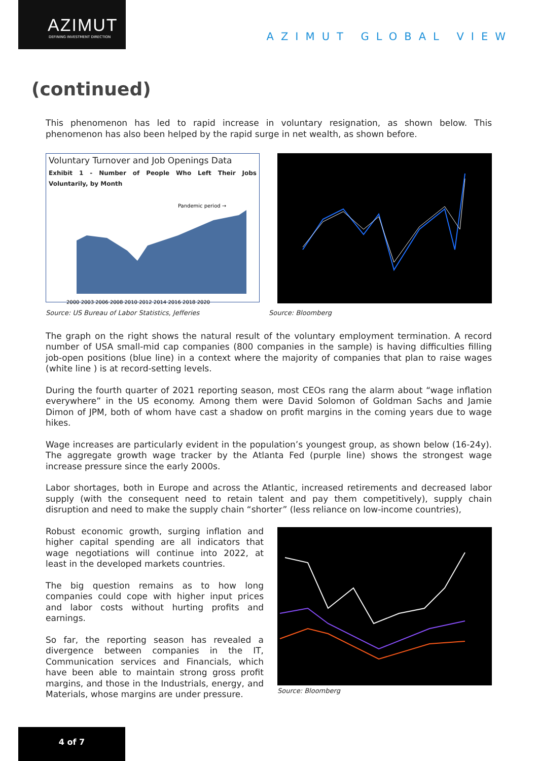AZIMUT
DEFINING INVESTMENT DIRECTION
AZIMUT GLOBAL VIEW
(continued)
This phenomenon has led to rapid increase in voluntary resignation, as shown below. This phenomenon has also been helped by the rapid surge in net wealth, as shown before.
Voluntary Turnover and Job Openings Data
Exhibit 1 - Number of People Who Left Their Jobs Voluntarily, by Month
Pandemic period →
2000 2003 2006 2008 2010 2012 2014 2016 2018 2020
Source: US Bureau of Labor Statistics, Jefferies Source: Bloomberg
The graph on the right shows the natural result of the voluntary employment termination. A record number of USA small-mid cap companies (800 companies in the sample) is having difficulties filling job-open positions (blue line) in a context where the majority of companies that plan to raise wages (white line ) is at record-setting levels.
During the fourth quarter of 2021 reporting season, most CEOs rang the alarm about “wage inflation everywhere” in the US economy. Among them were David Solomon of Goldman Sachs and Jamie Dimon of JPM, both of whom have cast a shadow on profit margins in the coming years due to wage hikes.
Wage increases are particularly evident in the population’s youngest group, as shown below (16-24y). The aggregate growth wage tracker by the Atlanta Fed (purple line) shows the strongest wage increase pressure since the early 2000s.
Labor shortages, both in Europe and across the Atlantic, increased retirements and decreased labor supply (with the consequent need to retain talent and pay them competitively), supply chain disruption and need to make the supply chain “shorter” (less reliance on low-income countries),
Robust economic growth, surging inflation and higher capital spending are all indicators that wage negotiations will continue into 2022, at least in the developed markets countries.
The big question remains as to how long companies could cope with higher input prices and labor costs without hurting profits and earnings.
So far, the reporting season has revealed a divergence between companies in the IT, Communication services and Financials, which have been able to maintain strong gross profit margins, and those in the Industrials, energy, and Materials, whose margins are under pressure.
Source: Bloomberg
4 of 7